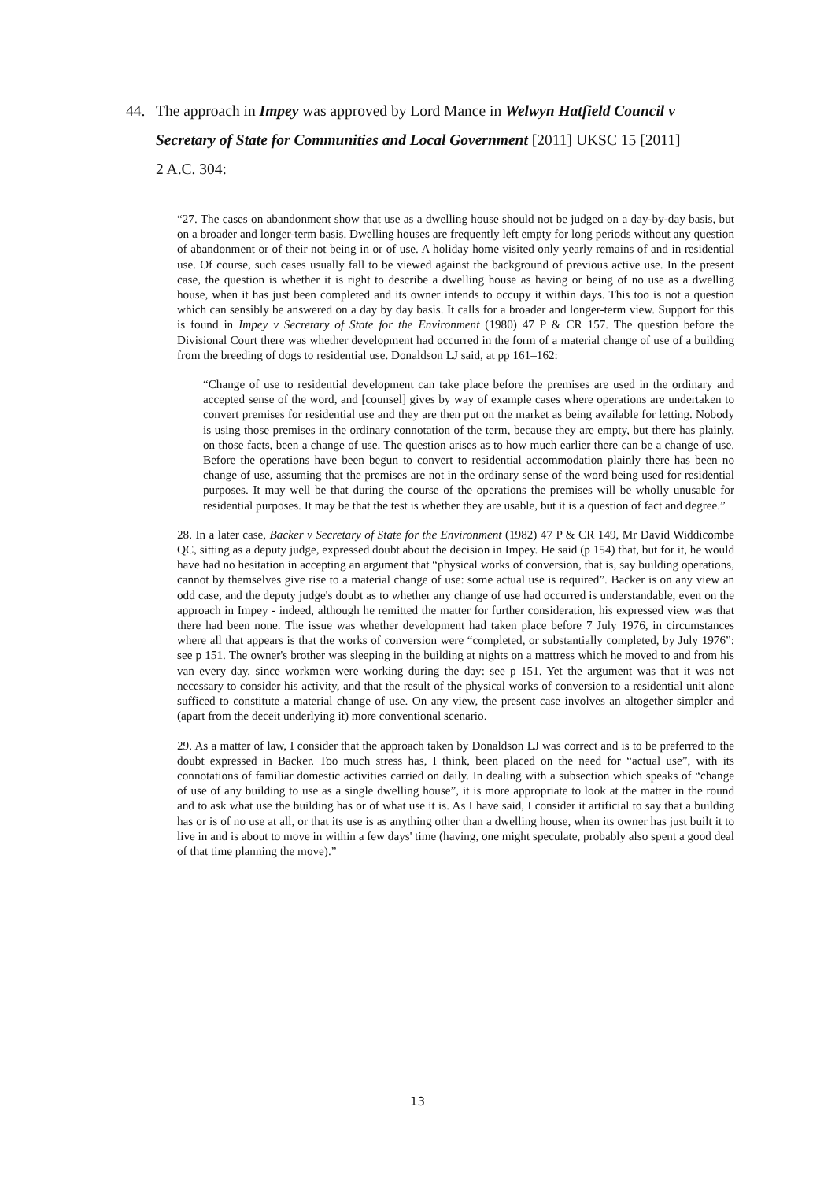44. The approach in Impey was approved by Lord Mance in Welwyn Hatfield Council v
Secretary of State for Communities and Local Government [2011] UKSC 15 [2011]
2 A.C. 304:
“27. The cases on abandonment show that use as a dwelling house should not be judged on a day-by-day basis, but on a broader and longer-term basis. Dwelling houses are frequently left empty for long periods without any question of abandonment or of their not being in or of use. A holiday home visited only yearly remains of and in residential use. Of course, such cases usually fall to be viewed against the background of previous active use. In the present case, the question is whether it is right to describe a dwelling house as having or being of no use as a dwelling house, when it has just been completed and its owner intends to occupy it within days. This too is not a question which can sensibly be answered on a day by day basis. It calls for a broader and longer-term view. Support for this is found in Impey v Secretary of State for the Environment (1980) 47 P & CR 157. The question before the Divisional Court there was whether development had occurred in the form of a material change of use of a building from the breeding of dogs to residential use. Donaldson LJ said, at pp 161–162:
“Change of use to residential development can take place before the premises are used in the ordinary and accepted sense of the word, and [counsel] gives by way of example cases where operations are undertaken to convert premises for residential use and they are then put on the market as being available for letting. Nobody is using those premises in the ordinary connotation of the term, because they are empty, but there has plainly, on those facts, been a change of use. The question arises as to how much earlier there can be a change of use. Before the operations have been begun to convert to residential accommodation plainly there has been no change of use, assuming that the premises are not in the ordinary sense of the word being used for residential purposes. It may well be that during the course of the operations the premises will be wholly unusable for residential purposes. It may be that the test is whether they are usable, but it is a question of fact and degree.”
28. In a later case, Backer v Secretary of State for the Environment (1982) 47 P & CR 149, Mr David Widdicombe QC, sitting as a deputy judge, expressed doubt about the decision in Impey. He said (p 154) that, but for it, he would have had no hesitation in accepting an argument that “physical works of conversion, that is, say building operations, cannot by themselves give rise to a material change of use: some actual use is required”. Backer is on any view an odd case, and the deputy judge's doubt as to whether any change of use had occurred is understandable, even on the approach in Impey - indeed, although he remitted the matter for further consideration, his expressed view was that there had been none. The issue was whether development had taken place before 7 July 1976, in circumstances where all that appears is that the works of conversion were “completed, or substantially completed, by July 1976”: see p 151. The owner's brother was sleeping in the building at nights on a mattress which he moved to and from his van every day, since workmen were working during the day: see p 151. Yet the argument was that it was not necessary to consider his activity, and that the result of the physical works of conversion to a residential unit alone sufficed to constitute a material change of use. On any view, the present case involves an altogether simpler and (apart from the deceit underlying it) more conventional scenario.
29. As a matter of law, I consider that the approach taken by Donaldson LJ was correct and is to be preferred to the doubt expressed in Backer. Too much stress has, I think, been placed on the need for “actual use”, with its connotations of familiar domestic activities carried on daily. In dealing with a subsection which speaks of “change of use of any building to use as a single dwelling house”, it is more appropriate to look at the matter in the round and to ask what use the building has or of what use it is. As I have said, I consider it artificial to say that a building has or is of no use at all, or that its use is as anything other than a dwelling house, when its owner has just built it to live in and is about to move in within a few days' time (having, one might speculate, probably also spent a good deal of that time planning the move).”
13